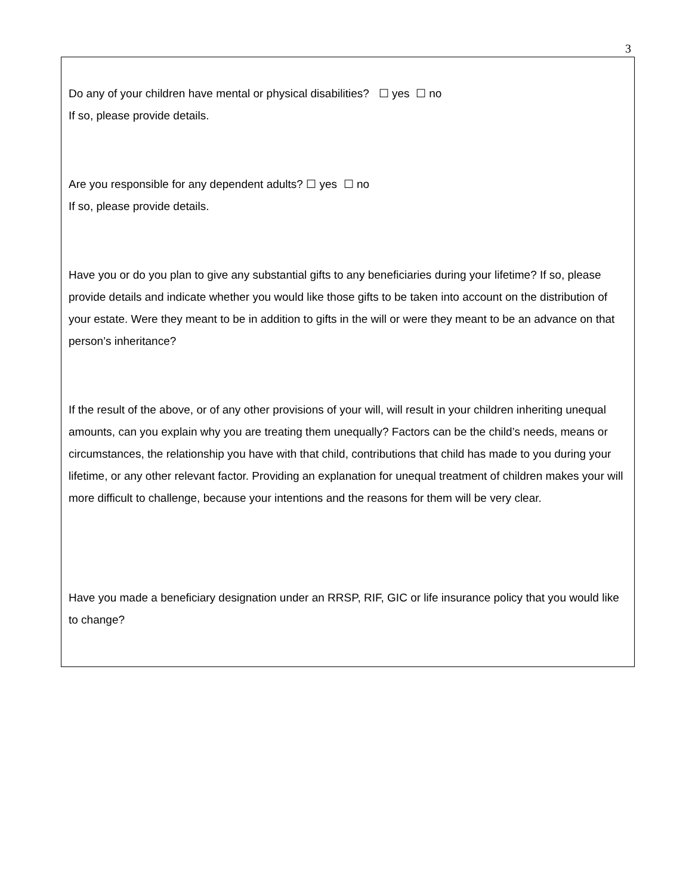3
Do any of your children have mental or physical disabilities? ☐ yes ☐ no
If so, please provide details.
Are you responsible for any dependent adults? ☐ yes ☐ no
If so, please provide details.
Have you or do you plan to give any substantial gifts to any beneficiaries during your lifetime? If so, please provide details and indicate whether you would like those gifts to be taken into account on the distribution of your estate. Were they meant to be in addition to gifts in the will or were they meant to be an advance on that person’s inheritance?
If the result of the above, or of any other provisions of your will, will result in your children inheriting unequal amounts, can you explain why you are treating them unequally? Factors can be the child’s needs, means or circumstances, the relationship you have with that child, contributions that child has made to you during your lifetime, or any other relevant factor. Providing an explanation for unequal treatment of children makes your will more difficult to challenge, because your intentions and the reasons for them will be very clear.
Have you made a beneficiary designation under an RRSP, RIF, GIC or life insurance policy that you would like to change?